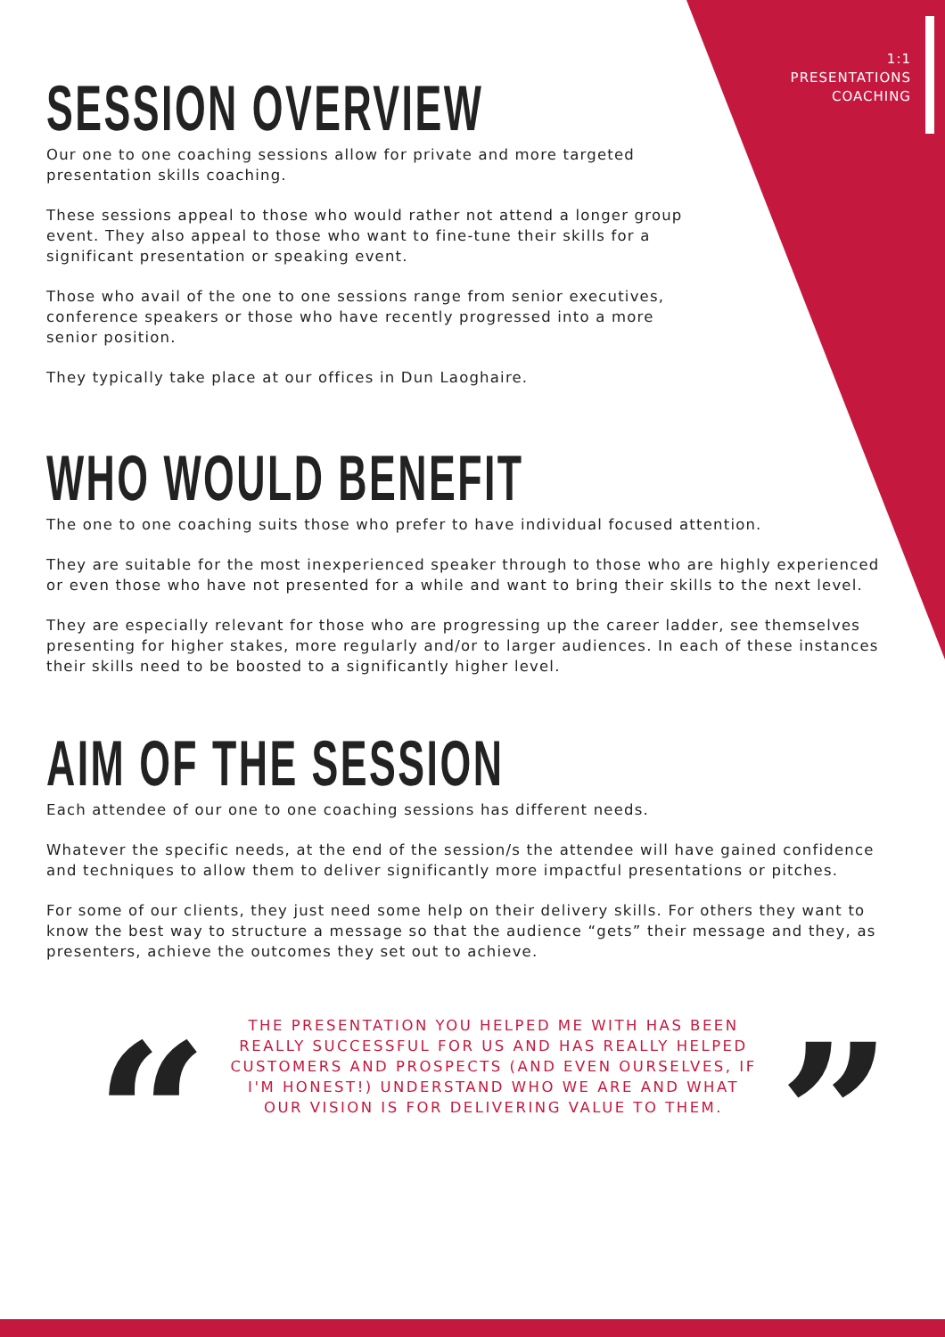1:1
PRESENTATIONS
COACHING
SESSION OVERVIEW
Our one to one coaching sessions allow for private and more targeted
presentation skills coaching.
These sessions appeal to those who would rather not attend a longer group
event. They also appeal to those who want to fine-tune their skills for a
significant presentation or speaking event.
Those who avail of the one to one sessions range from senior executives,
conference speakers or those who have recently progressed into a more
senior position.
They typically take place at our offices in Dun Laoghaire.
WHO WOULD BENEFIT
The one to one coaching suits those who prefer to have individual focused attention.
They are suitable for the most inexperienced speaker through to those who are highly experienced or even those who have not presented for a while and want to bring their skills to the next level.
They are especially relevant for those who are progressing up the career ladder, see themselves presenting for higher stakes, more regularly and/or to larger audiences. In each of these instances their skills need to be boosted to a significantly higher level.
AIM OF THE SESSION
Each attendee of our one to one coaching sessions has different needs.
Whatever the specific needs, at the end of the session/s the attendee will have gained confidence and techniques to allow them to deliver significantly more impactful presentations or pitches.
For some of our clients, they just need some help on their delivery skills. For others they want to know the best way to structure a message so that the audience “gets” their message and they, as presenters, achieve the outcomes they set out to achieve.
“
THE PRESENTATION YOU HELPED ME WITH HAS BEEN REALLY SUCCESSFUL FOR US AND HAS REALLY HELPED CUSTOMERS AND PROSPECTS (AND EVEN OURSELVES, IF I'M HONEST!) UNDERSTAND WHO WE ARE AND WHAT OUR VISION IS FOR DELIVERING VALUE TO THEM.
”